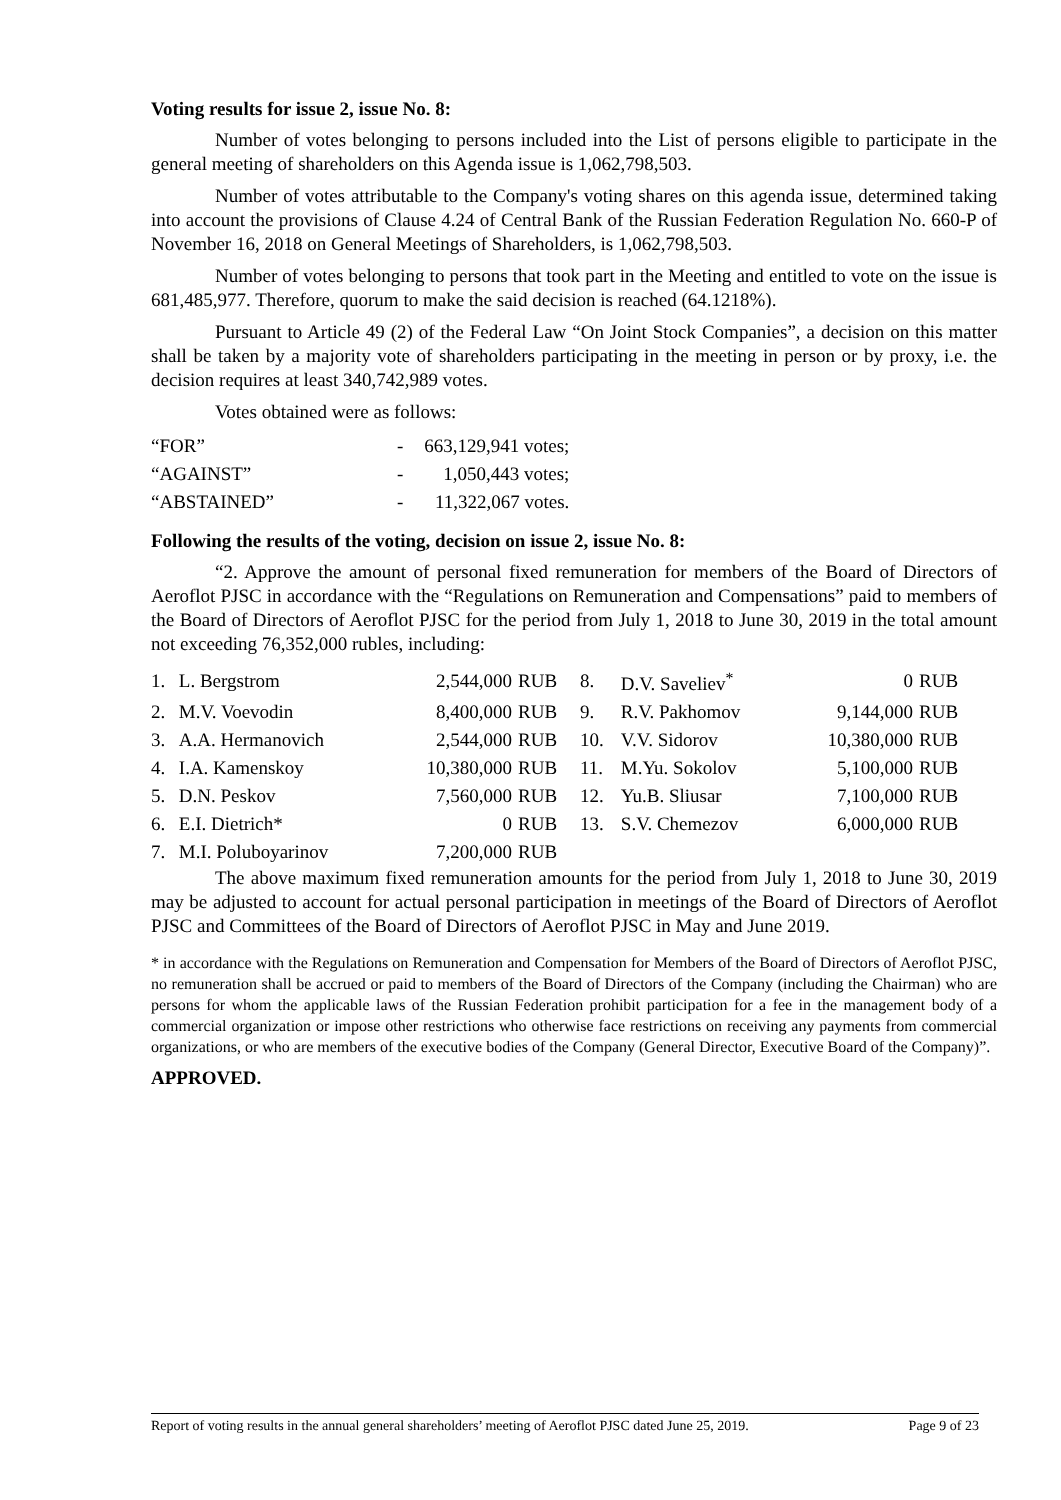Voting results for issue 2, issue No. 8:
Number of votes belonging to persons included into the List of persons eligible to participate in the general meeting of shareholders on this Agenda issue is 1,062,798,503.
Number of votes attributable to the Company's voting shares on this agenda issue, determined taking into account the provisions of Clause 4.24 of Central Bank of the Russian Federation Regulation No. 660-P of November 16, 2018 on General Meetings of Shareholders, is 1,062,798,503.
Number of votes belonging to persons that took part in the Meeting and entitled to vote on the issue is 681,485,977. Therefore, quorum to make the said decision is reached (64.1218%).
Pursuant to Article 49 (2) of the Federal Law “On Joint Stock Companies”, a decision on this matter shall be taken by a majority vote of shareholders participating in the meeting in person or by proxy, i.e. the decision requires at least 340,742,989 votes.
Votes obtained were as follows:
| “FOR” | - | 663,129,941 votes; |
| “AGAINST” | - | 1,050,443 votes; |
| “ABSTAINED” | - | 11,322,067 votes. |
Following the results of the voting, decision on issue 2, issue No. 8:
“2. Approve the amount of personal fixed remuneration for members of the Board of Directors of Aeroflot PJSC in accordance with the “Regulations on Remuneration and Compensations” paid to members of the Board of Directors of Aeroflot PJSC for the period from July 1, 2018 to June 30, 2019 in the total amount not exceeding 76,352,000 rubles, including:
| 1. | L. Bergstrom | 2,544,000 | RUB | 8. | D.V. Saveliev<sup>*</sup> | 0 | RUB |
| 2. | M.V. Voevodin | 8,400,000 | RUB | 9. | R.V. Pakhomov | 9,144,000 | RUB |
| 3. | A.A. Hermanovich | 2,544,000 | RUB | 10. | V.V. Sidorov | 10,380,000 | RUB |
| 4. | I.A. Kamenskoy | 10,380,000 | RUB | 11. | M.Yu. Sokolov | 5,100,000 | RUB |
| 5. | D.N. Peskov | 7,560,000 | RUB | 12. | Yu.B. Sliusar | 7,100,000 | RUB |
| 6. | E.I. Dietrich* | 0 | RUB | 13. | S.V. Chemezov | 6,000,000 | RUB |
| 7. | M.I. Poluboyarinov | 7,200,000 | RUB | | | | |
The above maximum fixed remuneration amounts for the period from July 1, 2018 to June 30, 2019 may be adjusted to account for actual personal participation in meetings of the Board of Directors of Aeroflot PJSC and Committees of the Board of Directors of Aeroflot PJSC in May and June 2019.
* in accordance with the Regulations on Remuneration and Compensation for Members of the Board of Directors of Aeroflot PJSC, no remuneration shall be accrued or paid to members of the Board of Directors of the Company (including the Chairman) who are persons for whom the applicable laws of the Russian Federation prohibit participation for a fee in the management body of a commercial organization or impose other restrictions who otherwise face restrictions on receiving any payments from commercial organizations, or who are members of the executive bodies of the Company (General Director, Executive Board of the Company)”.
APPROVED.
Report of voting results in the annual general shareholders’ meeting of Aeroflot PJSC dated June 25, 2019. Page 9 of 23